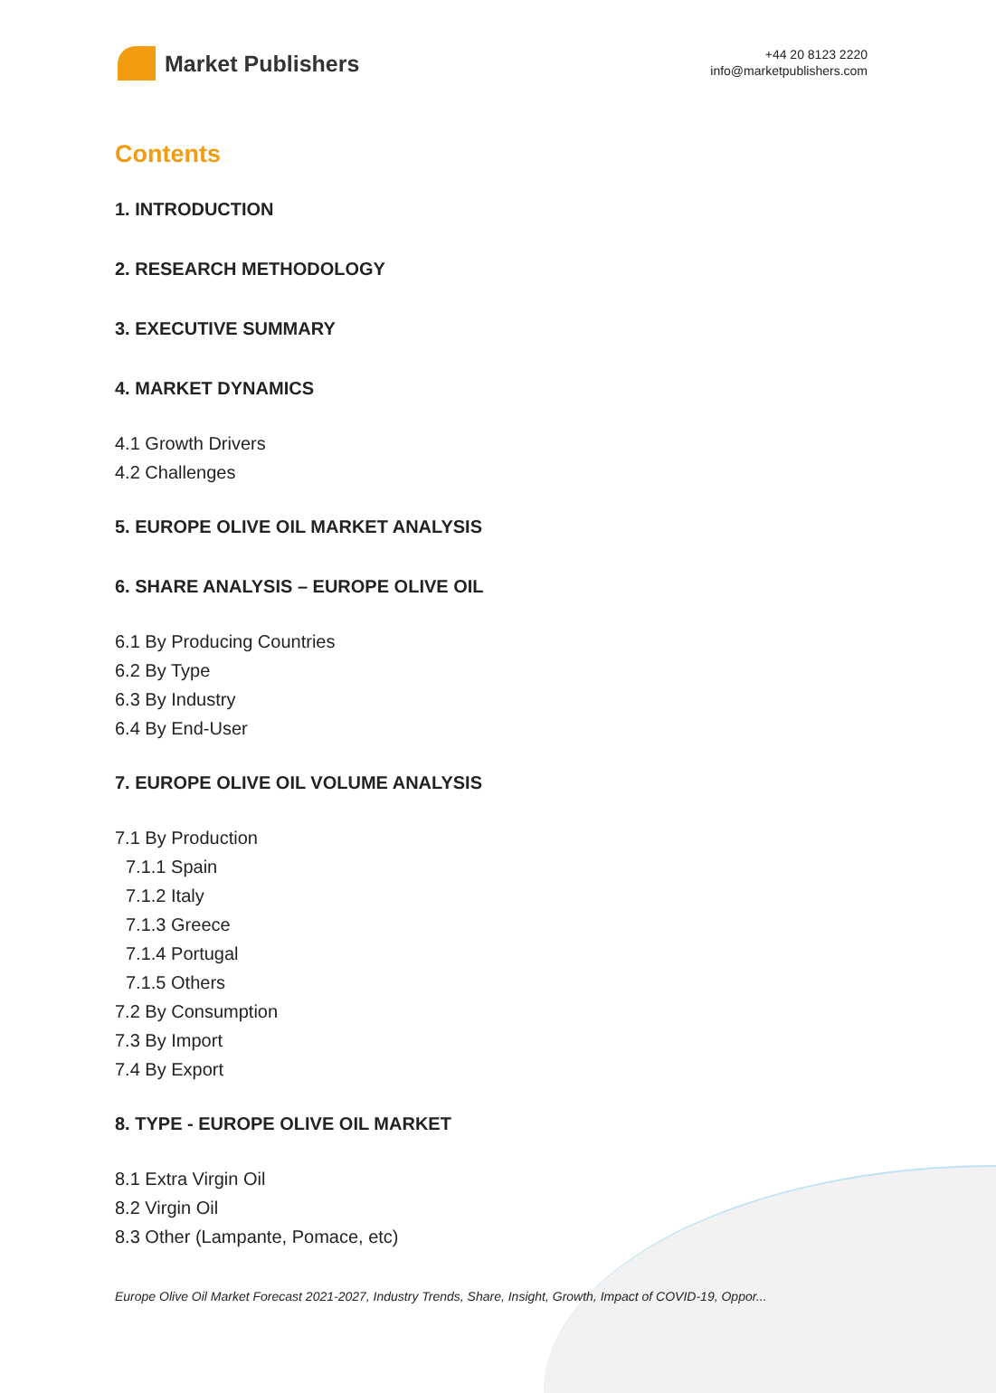Market Publishers
+44 20 8123 2220
info@marketpublishers.com
Contents
1. INTRODUCTION
2. RESEARCH METHODOLOGY
3. EXECUTIVE SUMMARY
4. MARKET DYNAMICS
4.1 Growth Drivers
4.2 Challenges
5. EUROPE OLIVE OIL MARKET ANALYSIS
6. SHARE ANALYSIS – EUROPE OLIVE OIL
6.1 By Producing Countries
6.2 By Type
6.3 By Industry
6.4 By End-User
7. EUROPE OLIVE OIL VOLUME ANALYSIS
7.1 By Production
7.1.1 Spain
7.1.2 Italy
7.1.3 Greece
7.1.4 Portugal
7.1.5 Others
7.2 By Consumption
7.3 By Import
7.4 By Export
8. TYPE - EUROPE OLIVE OIL MARKET
8.1 Extra Virgin Oil
8.2 Virgin Oil
8.3 Other (Lampante, Pomace, etc)
Europe Olive Oil Market Forecast 2021-2027, Industry Trends, Share, Insight, Growth, Impact of COVID-19, Oppor...